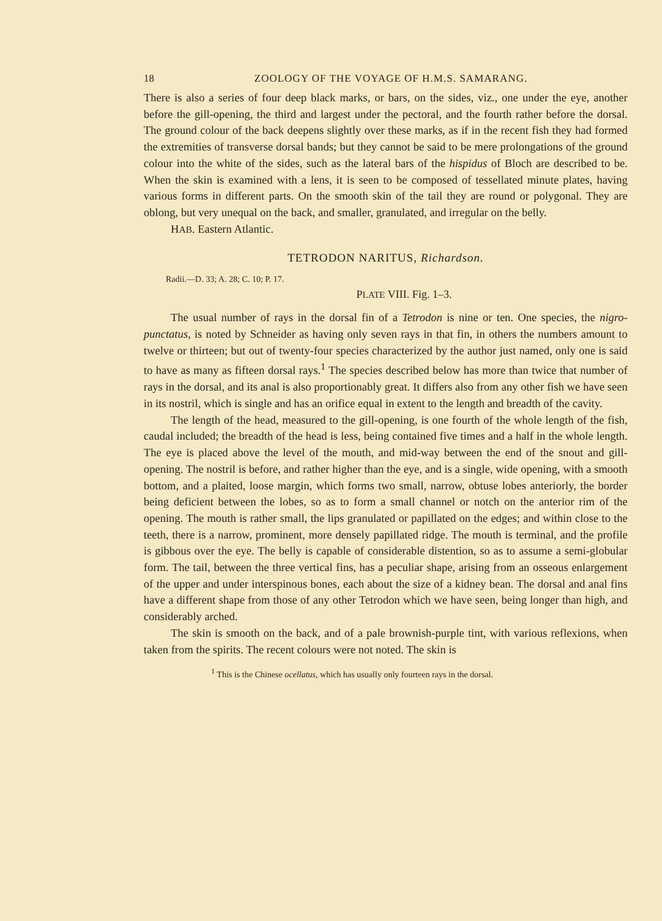18 ZOOLOGY OF THE VOYAGE OF H.M.S. SAMARANG.
There is also a series of four deep black marks, or bars, on the sides, viz., one under the eye, another before the gill-opening, the third and largest under the pectoral, and the fourth rather before the dorsal. The ground colour of the back deepens slightly over these marks, as if in the recent fish they had formed the extremities of transverse dorsal bands; but they cannot be said to be mere prolongations of the ground colour into the white of the sides, such as the lateral bars of the hispidus of Bloch are described to be. When the skin is examined with a lens, it is seen to be composed of tessellated minute plates, having various forms in different parts. On the smooth skin of the tail they are round or polygonal. They are oblong, but very unequal on the back, and smaller, granulated, and irregular on the belly.
HAB. Eastern Atlantic.
TETRODON NARITUS, Richardson.
Radii.—D. 33; A. 28; C. 10; P. 17.
PLATE VIII. Fig. 1–3.
The usual number of rays in the dorsal fin of a Tetrodon is nine or ten. One species, the nigro-punctatus, is noted by Schneider as having only seven rays in that fin, in others the numbers amount to twelve or thirteen; but out of twenty-four species characterized by the author just named, only one is said to have as many as fifteen dorsal rays.<sup>1</sup> The species described below has more than twice that number of rays in the dorsal, and its anal is also proportionably great. It differs also from any other fish we have seen in its nostril, which is single and has an orifice equal in extent to the length and breadth of the cavity.
The length of the head, measured to the gill-opening, is one fourth of the whole length of the fish, caudal included; the breadth of the head is less, being contained five times and a half in the whole length. The eye is placed above the level of the mouth, and mid-way between the end of the snout and gill-opening. The nostril is before, and rather higher than the eye, and is a single, wide opening, with a smooth bottom, and a plaited, loose margin, which forms two small, narrow, obtuse lobes anteriorly, the border being deficient between the lobes, so as to form a small channel or notch on the anterior rim of the opening. The mouth is rather small, the lips granulated or papillated on the edges; and within close to the teeth, there is a narrow, prominent, more densely papillated ridge. The mouth is terminal, and the profile is gibbous over the eye. The belly is capable of considerable distention, so as to assume a semi-globular form. The tail, between the three vertical fins, has a peculiar shape, arising from an osseous enlargement of the upper and under interspinous bones, each about the size of a kidney bean. The dorsal and anal fins have a different shape from those of any other Tetrodon which we have seen, being longer than high, and considerably arched.
The skin is smooth on the back, and of a pale brownish-purple tint, with various reflexions, when taken from the spirits. The recent colours were not noted. The skin is
<sup>1</sup> This is the Chinese ocellatus, which has usually only fourteen rays in the dorsal.